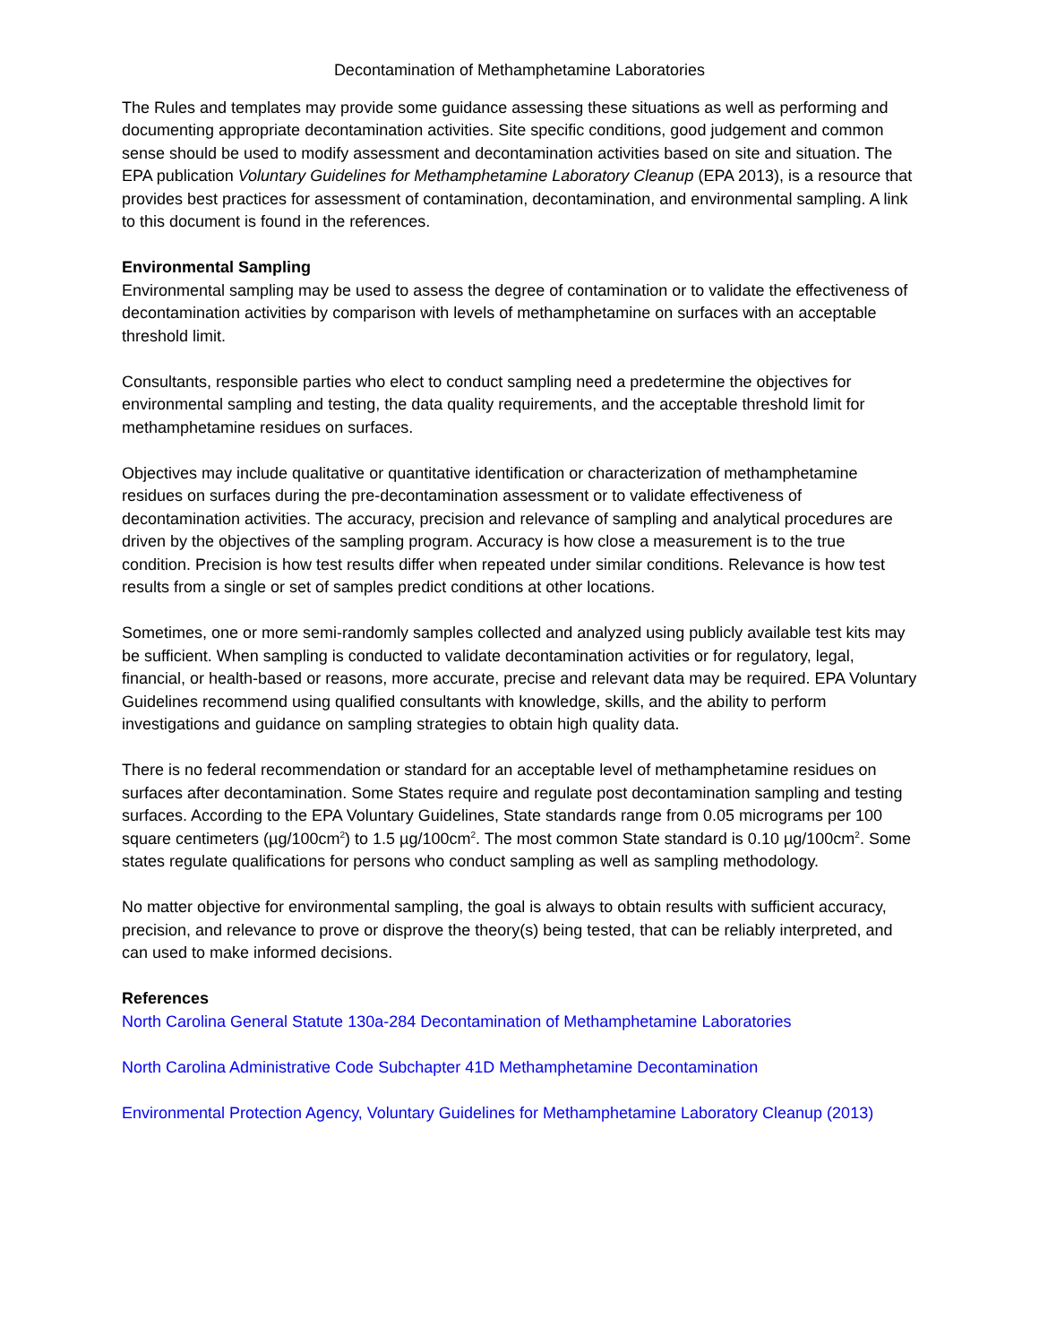Decontamination of Methamphetamine Laboratories
The Rules and templates may provide some guidance assessing these situations as well as performing and documenting appropriate decontamination activities. Site specific conditions, good judgement and common sense should be used to modify assessment and decontamination activities based on site and situation. The EPA publication Voluntary Guidelines for Methamphetamine Laboratory Cleanup (EPA 2013), is a resource that provides best practices for assessment of contamination, decontamination, and environmental sampling. A link to this document is found in the references.
Environmental Sampling
Environmental sampling may be used to assess the degree of contamination or to validate the effectiveness of decontamination activities by comparison with levels of methamphetamine on surfaces with an acceptable threshold limit.
Consultants, responsible parties who elect to conduct sampling need a predetermine the objectives for environmental sampling and testing, the data quality requirements, and the acceptable threshold limit for methamphetamine residues on surfaces.
Objectives may include qualitative or quantitative identification or characterization of methamphetamine residues on surfaces during the pre-decontamination assessment or to validate effectiveness of decontamination activities. The accuracy, precision and relevance of sampling and analytical procedures are driven by the objectives of the sampling program. Accuracy is how close a measurement is to the true condition. Precision is how test results differ when repeated under similar conditions. Relevance is how test results from a single or set of samples predict conditions at other locations.
Sometimes, one or more semi-randomly samples collected and analyzed using publicly available test kits may be sufficient. When sampling is conducted to validate decontamination activities or for regulatory, legal, financial, or health-based or reasons, more accurate, precise and relevant data may be required. EPA Voluntary Guidelines recommend using qualified consultants with knowledge, skills, and the ability to perform investigations and guidance on sampling strategies to obtain high quality data.
There is no federal recommendation or standard for an acceptable level of methamphetamine residues on surfaces after decontamination. Some States require and regulate post decontamination sampling and testing surfaces. According to the EPA Voluntary Guidelines, State standards range from 0.05 micrograms per 100 square centimeters (µg/100cm<sup>2</sup>) to 1.5 µg/100cm<sup>2</sup>. The most common State standard is 0.10 µg/100cm<sup>2</sup>. Some states regulate qualifications for persons who conduct sampling as well as sampling methodology.
No matter objective for environmental sampling, the goal is always to obtain results with sufficient accuracy, precision, and relevance to prove or disprove the theory(s) being tested, that can be reliably interpreted, and can used to make informed decisions.
References
North Carolina General Statute 130a-284 Decontamination of Methamphetamine Laboratories
North Carolina Administrative Code Subchapter 41D Methamphetamine Decontamination
Environmental Protection Agency, Voluntary Guidelines for Methamphetamine Laboratory Cleanup (2013)